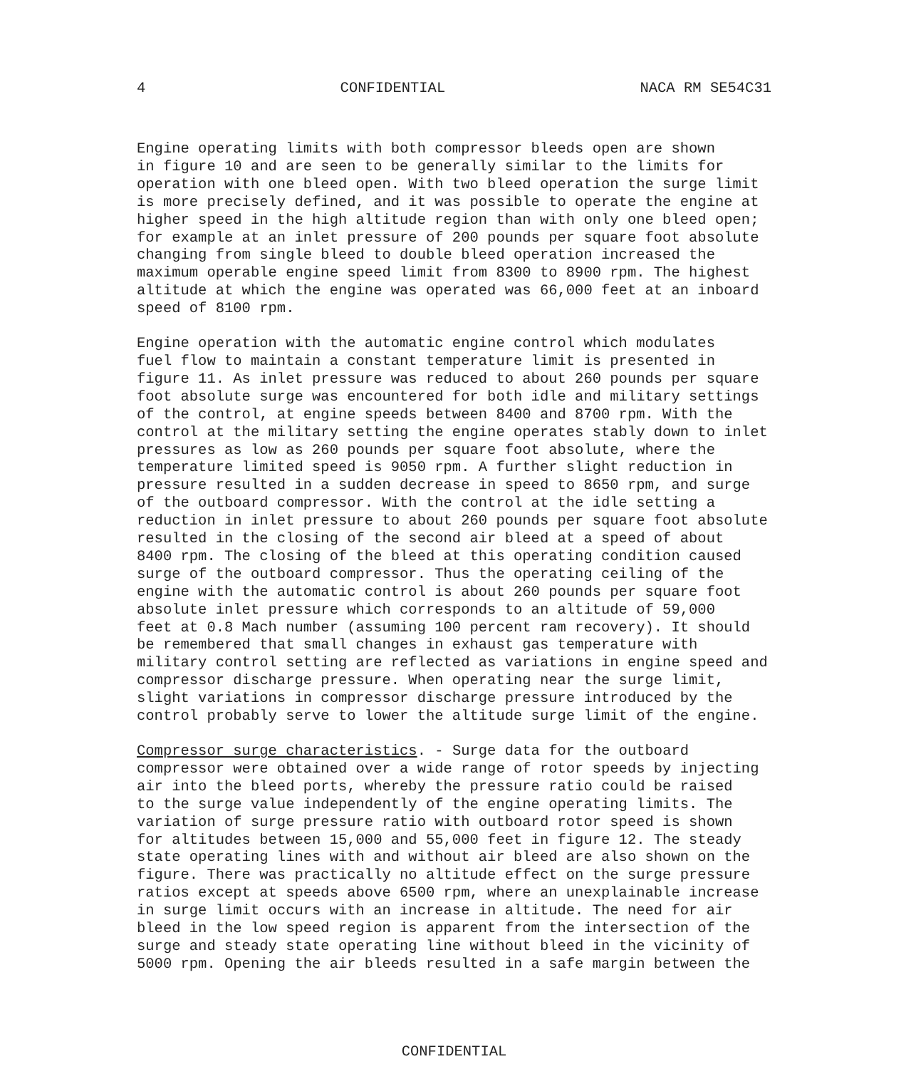4 CONFIDENTIAL NACA RM SE54C31
Engine operating limits with both compressor bleeds open are shown in figure 10 and are seen to be generally similar to the limits for operation with one bleed open. With two bleed operation the surge limit is more precisely defined, and it was possible to operate the engine at higher speed in the high altitude region than with only one bleed open; for example at an inlet pressure of 200 pounds per square foot absolute changing from single bleed to double bleed operation increased the maximum operable engine speed limit from 8300 to 8900 rpm. The highest altitude at which the engine was operated was 66,000 feet at an inboard speed of 8100 rpm.
Engine operation with the automatic engine control which modulates fuel flow to maintain a constant temperature limit is presented in figure 11. As inlet pressure was reduced to about 260 pounds per square foot absolute surge was encountered for both idle and military settings of the control, at engine speeds between 8400 and 8700 rpm. With the control at the military setting the engine operates stably down to inlet pressures as low as 260 pounds per square foot absolute, where the temperature limited speed is 9050 rpm. A further slight reduction in pressure resulted in a sudden decrease in speed to 8650 rpm, and surge of the outboard compressor. With the control at the idle setting a reduction in inlet pressure to about 260 pounds per square foot absolute resulted in the closing of the second air bleed at a speed of about 8400 rpm. The closing of the bleed at this operating condition caused surge of the outboard compressor. Thus the operating ceiling of the engine with the automatic control is about 260 pounds per square foot absolute inlet pressure which corresponds to an altitude of 59,000 feet at 0.8 Mach number (assuming 100 percent ram recovery). It should be remembered that small changes in exhaust gas temperature with military control setting are reflected as variations in engine speed and compressor discharge pressure. When operating near the surge limit, slight variations in compressor discharge pressure introduced by the control probably serve to lower the altitude surge limit of the engine.
Compressor surge characteristics. - Surge data for the outboard compressor were obtained over a wide range of rotor speeds by injecting air into the bleed ports, whereby the pressure ratio could be raised to the surge value independently of the engine operating limits. The variation of surge pressure ratio with outboard rotor speed is shown for altitudes between 15,000 and 55,000 feet in figure 12. The steady state operating lines with and without air bleed are also shown on the figure. There was practically no altitude effect on the surge pressure ratios except at speeds above 6500 rpm, where an unexplainable increase in surge limit occurs with an increase in altitude. The need for air bleed in the low speed region is apparent from the intersection of the surge and steady state operating line without bleed in the vicinity of 5000 rpm. Opening the air bleeds resulted in a safe margin between the
CONFIDENTIAL